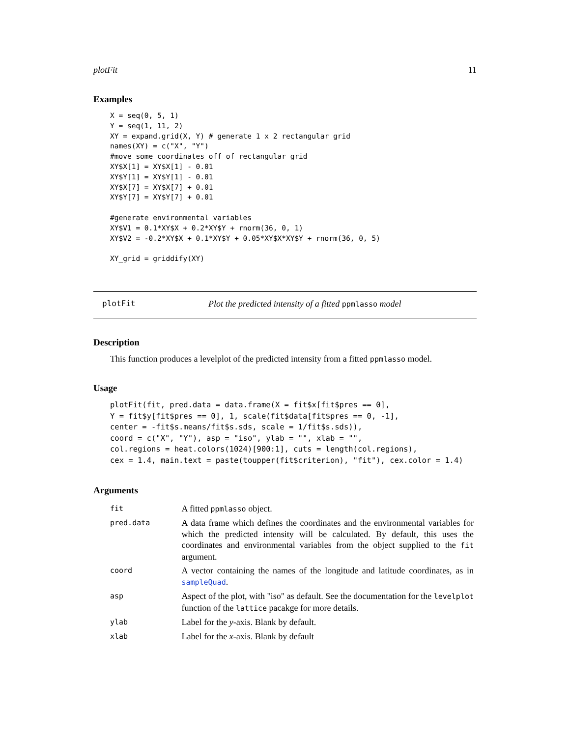plotFit 11
Examples
X = seq(0, 5, 1)
Y = seq(1, 11, 2)
XY = expand.grid(X, Y) # generate 1 x 2 rectangular grid
names(XY) = c("X", "Y")
#move some coordinates off of rectangular grid
XY$X[1] = XY$X[1] - 0.01
XY$Y[1] = XY$Y[1] - 0.01
XY$X[7] = XY$X[7] + 0.01
XY$Y[7] = XY$Y[7] + 0.01

#generate environmental variables
XY$V1 = 0.1*XY$X + 0.2*XY$Y + rnorm(36, 0, 1)
XY$V2 = -0.2*XY$X + 0.1*XY$Y + 0.05*XY$X*XY$Y + rnorm(36, 0, 5)

XY_grid = griddify(XY)
plotFit Plot the predicted intensity of a fitted ppmlasso model
Description
This function produces a levelplot of the predicted intensity from a fitted ppmlasso model.
Usage
plotFit(fit, pred.data = data.frame(X = fit$x[fit$pres == 0],
Y = fit$y[fit$pres == 0], 1, scale(fit$data[fit$pres == 0, -1],
center = -fit$s.means/fit$s.sds, scale = 1/fit$s.sds)),
coord = c("X", "Y"), asp = "iso", ylab = "", xlab = "",
col.regions = heat.colors(1024)[900:1], cuts = length(col.regions),
cex = 1.4, main.text = paste(toupper(fit$criterion), "fit"), cex.color = 1.4)
Arguments
| fit | A fitted ppmlasso object. |
| pred.data | A data frame which defines the coordinates and the environmental variables for which the predicted intensity will be calculated. By default, this uses the coordinates and environmental variables from the object supplied to the fit argument. |
| coord | A vector containing the names of the longitude and latitude coordinates, as in sampleQuad . |
| asp | Aspect of the plot, with "iso" as default. See the documentation for the levelplot function of the lattice pacakge for more details. |
| ylab | Label for the y -axis. Blank by default. |
| xlab | Label for the x -axis. Blank by default |